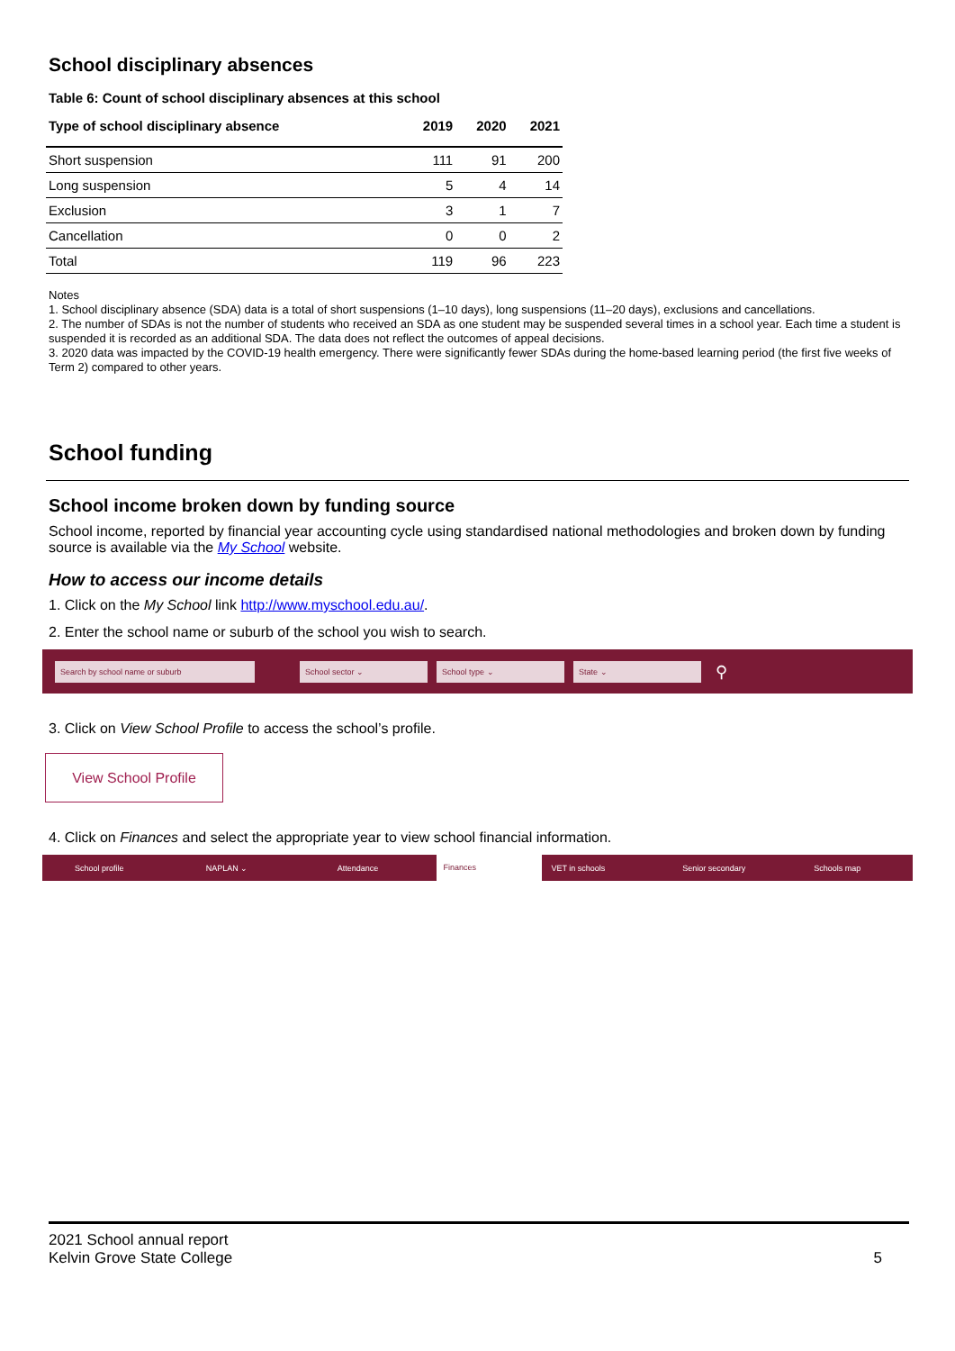School disciplinary absences
Table 6: Count of school disciplinary absences at this school
| Type of school disciplinary absence | 2019 | 2020 | 2021 |
| --- | --- | --- | --- |
| Short suspension | 111 | 91 | 200 |
| Long suspension | 5 | 4 | 14 |
| Exclusion | 3 | 1 | 7 |
| Cancellation | 0 | 0 | 2 |
| Total | 119 | 96 | 223 |
Notes
1. School disciplinary absence (SDA) data is a total of short suspensions (1–10 days), long suspensions (11–20 days), exclusions and cancellations.
2. The number of SDAs is not the number of students who received an SDA as one student may be suspended several times in a school year. Each time a student is suspended it is recorded as an additional SDA. The data does not reflect the outcomes of appeal decisions.
3. 2020 data was impacted by the COVID-19 health emergency. There were significantly fewer SDAs during the home-based learning period (the first five weeks of Term 2) compared to other years.
School funding
School income broken down by funding source
School income, reported by financial year accounting cycle using standardised national methodologies and broken down by funding source is available via the My School website.
How to access our income details
1. Click on the My School link http://www.myschool.edu.au/.
2. Enter the school name or suburb of the school you wish to search.
Search by school name or suburb School sector ⌄ School type ⌄ State ⌄ ⚲
3. Click on View School Profile to access the school’s profile.
View School Profile
4. Click on Finances and select the appropriate year to view school financial information.
School profile NAPLAN ⌄ Attendance Finances VET in schools Senior secondary Schools map
2021 School annual report
Kelvin Grove State College 5